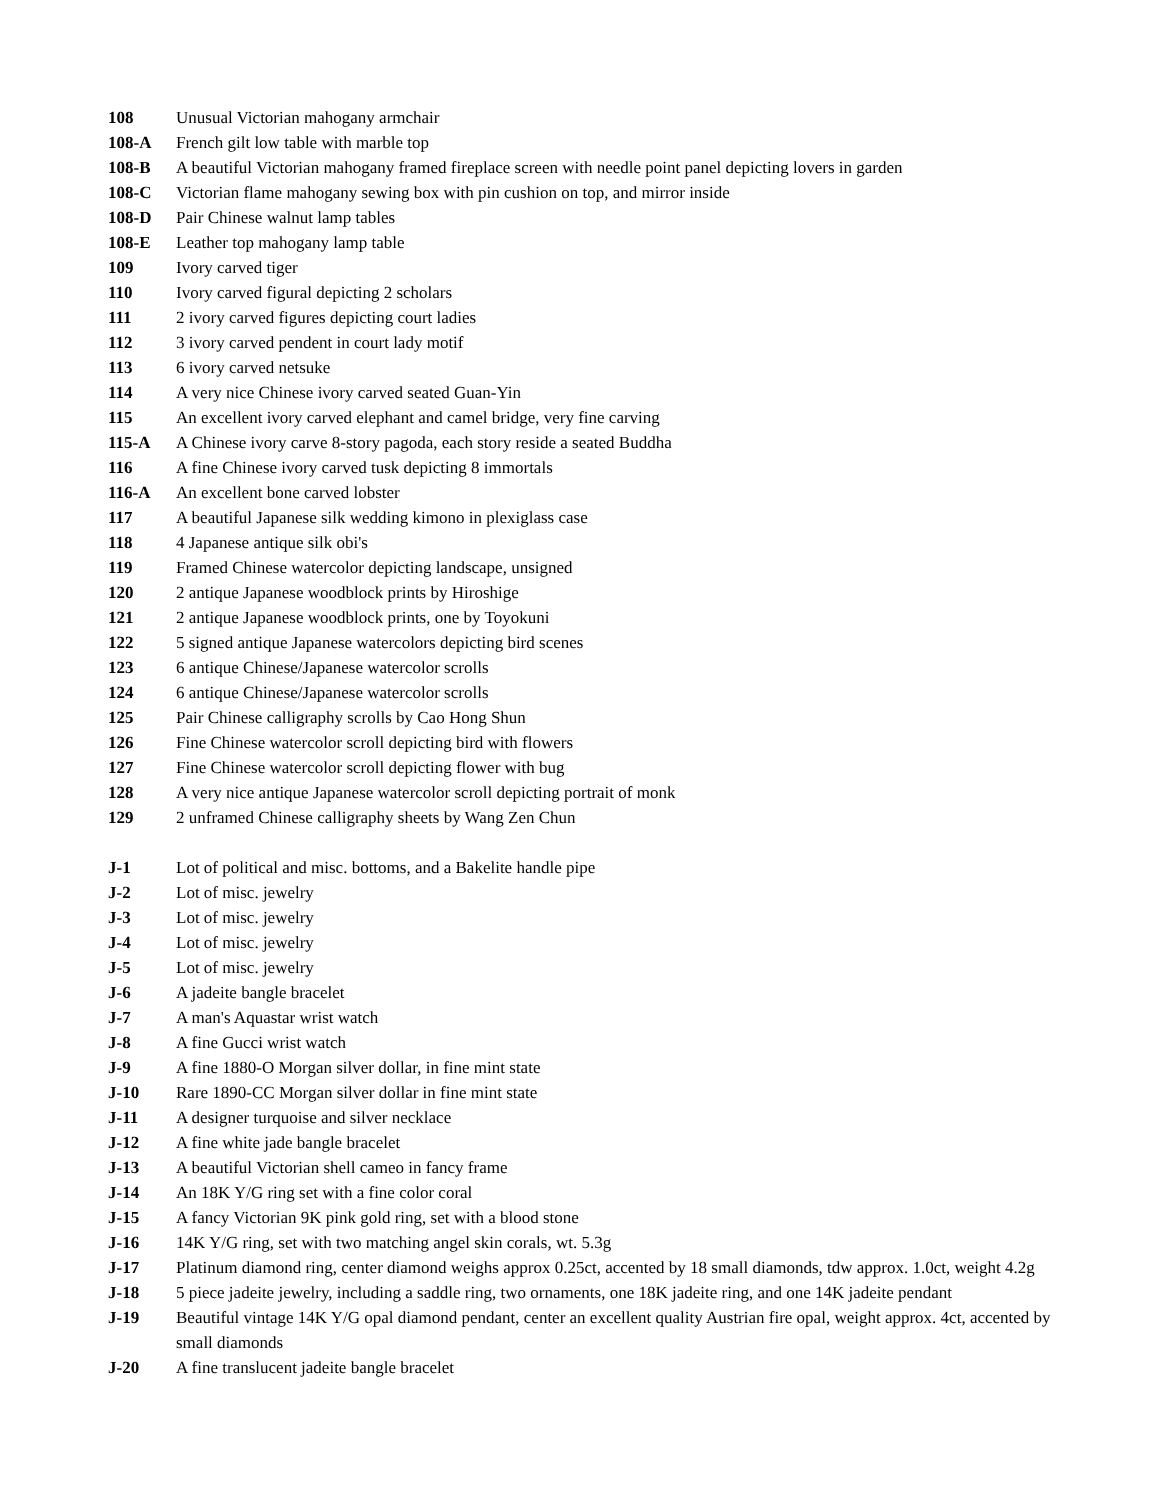108 Unusual Victorian mahogany armchair
108-A French gilt low table with marble top
108-B A beautiful Victorian mahogany framed fireplace screen with needle point panel depicting lovers in garden
108-C Victorian flame mahogany sewing box with pin cushion on top, and mirror inside
108-D Pair Chinese walnut lamp tables
108-E Leather top mahogany lamp table
109 Ivory carved tiger
110 Ivory carved figural depicting 2 scholars
111 2 ivory carved figures depicting court ladies
112 3 ivory carved pendent in court lady motif
113 6 ivory carved netsuke
114 A very nice Chinese ivory carved seated Guan-Yin
115 An excellent ivory carved elephant and camel bridge, very fine carving
115-A A Chinese ivory carve 8-story pagoda, each story reside a seated Buddha
116 A fine Chinese ivory carved tusk depicting 8 immortals
116-A An excellent bone carved lobster
117 A beautiful Japanese silk wedding kimono in plexiglass case
118 4 Japanese antique silk obi's
119 Framed Chinese watercolor depicting landscape, unsigned
120 2 antique Japanese woodblock prints by Hiroshige
121 2 antique Japanese woodblock prints, one by Toyokuni
122 5 signed antique Japanese watercolors depicting bird scenes
123 6 antique Chinese/Japanese watercolor scrolls
124 6 antique Chinese/Japanese watercolor scrolls
125 Pair Chinese calligraphy scrolls by Cao Hong Shun
126 Fine Chinese watercolor scroll depicting bird with flowers
127 Fine Chinese watercolor scroll depicting flower with bug
128 A very nice antique Japanese watercolor scroll depicting portrait of monk
129 2 unframed Chinese calligraphy sheets by Wang Zen Chun
J-1 Lot of political and misc. bottoms, and a Bakelite handle pipe
J-2 Lot of misc. jewelry
J-3 Lot of misc. jewelry
J-4 Lot of misc. jewelry
J-5 Lot of misc. jewelry
J-6 A jadeite bangle bracelet
J-7 A man's Aquastar wrist watch
J-8 A fine Gucci wrist watch
J-9 A fine 1880-O Morgan silver dollar, in fine mint state
J-10 Rare 1890-CC Morgan silver dollar in fine mint state
J-11 A designer turquoise and silver necklace
J-12 A fine white jade bangle bracelet
J-13 A beautiful Victorian shell cameo in fancy frame
J-14 An 18K Y/G ring set with a fine color coral
J-15 A fancy Victorian 9K pink gold ring, set with a blood stone
J-16 14K Y/G ring, set with two matching angel skin corals, wt. 5.3g
J-17 Platinum diamond ring, center diamond weighs approx 0.25ct, accented by 18 small diamonds, tdw approx. 1.0ct, weight 4.2g
J-18 5 piece jadeite jewelry, including a saddle ring, two ornaments, one 18K jadeite ring, and one 14K jadeite pendant
J-19 Beautiful vintage 14K Y/G opal diamond pendant, center an excellent quality Austrian fire opal, weight approx. 4ct, accented by small diamonds
J-20 A fine translucent jadeite bangle bracelet